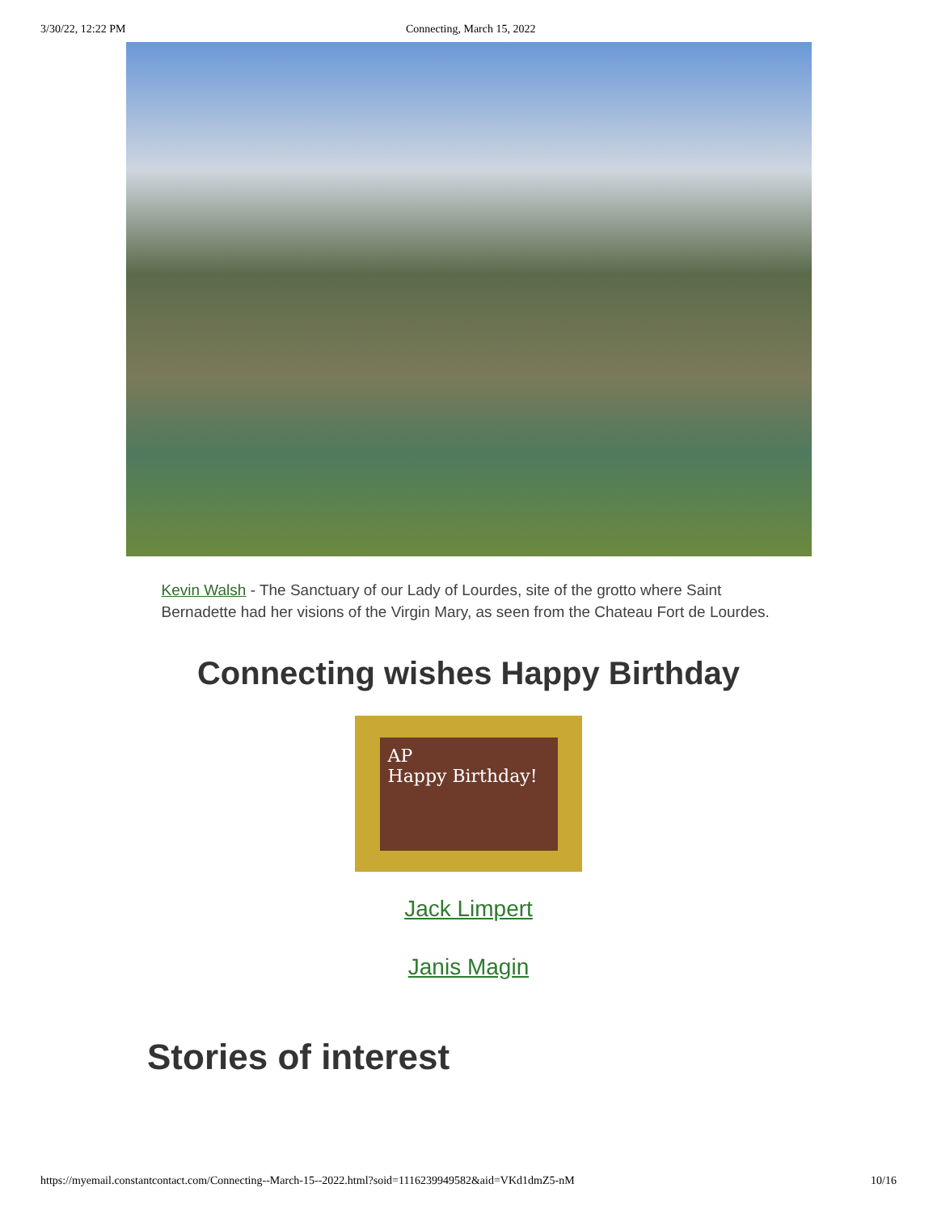3/30/22, 12:22 PM Connecting, March 15, 2022
Kevin Walsh - The Sanctuary of our Lady of Lourdes, site of the grotto where Saint Bernadette had her visions of the Virgin Mary, as seen from the Chateau Fort de Lourdes.
Connecting wishes Happy Birthday
AP
Happy Birthday!
Jack Limpert
Janis Magin
Stories of interest
https://myemail.constantcontact.com/Connecting--March-15--2022.html?soid=1116239949582&aid=VKd1dmZ5-nM 10/16